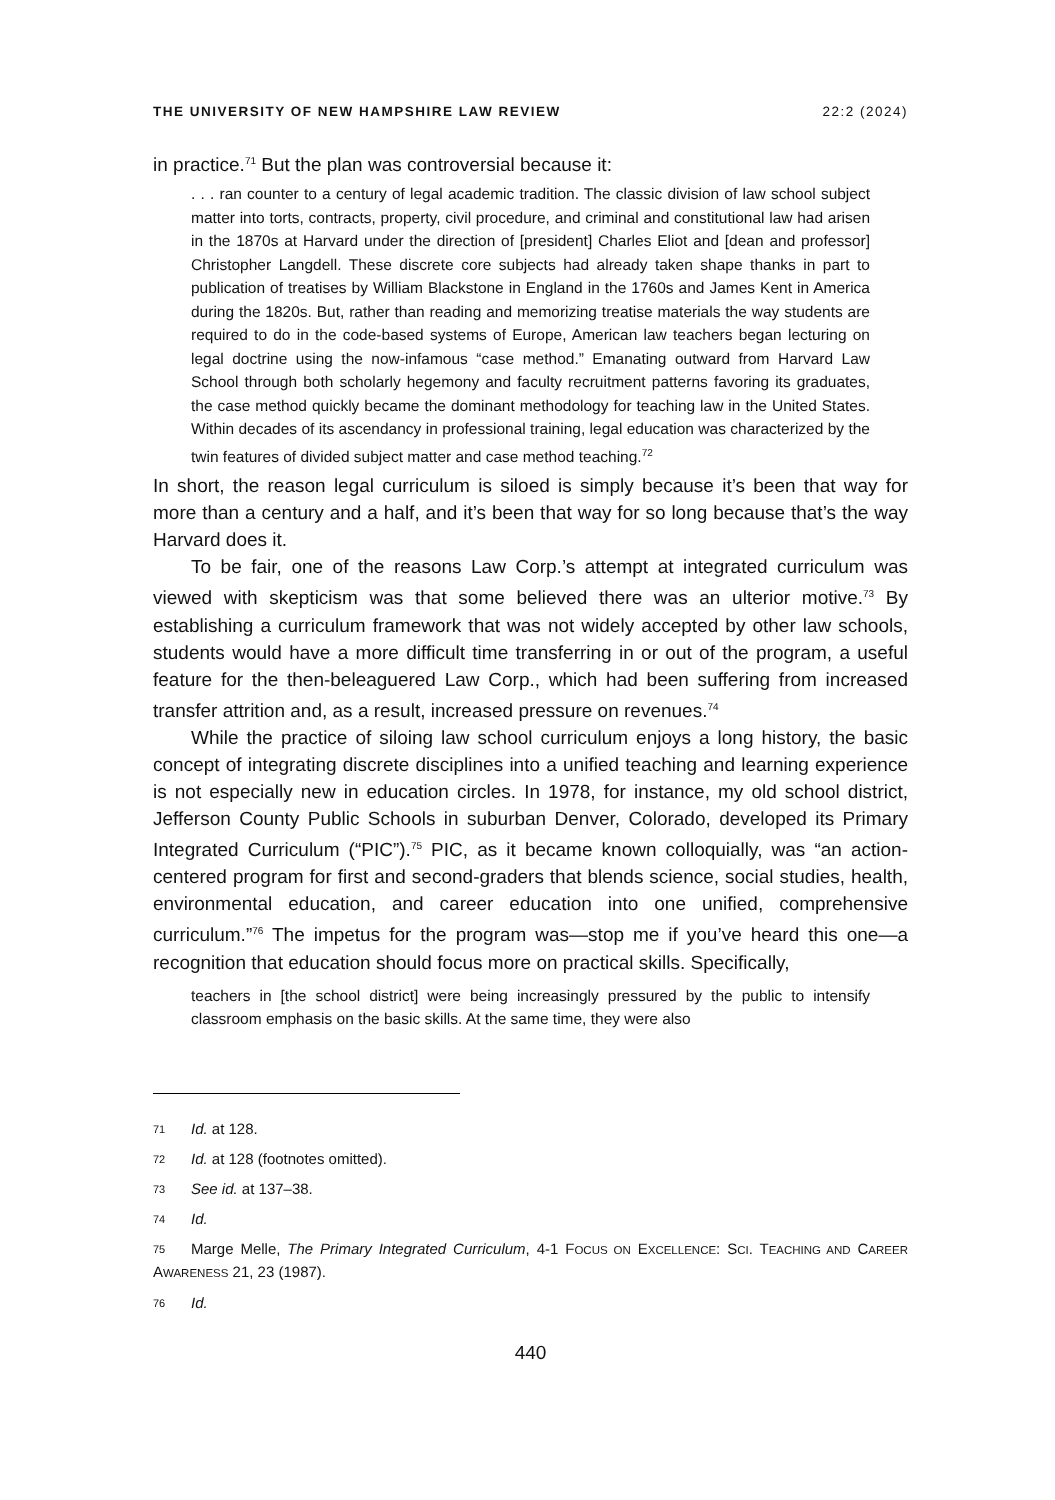THE UNIVERSITY OF NEW HAMPSHIRE LAW REVIEW 22:2 (2024)
in practice.<sup>71</sup> But the plan was controversial because it:
. . . ran counter to a century of legal academic tradition. The classic division of law school subject matter into torts, contracts, property, civil procedure, and criminal and constitutional law had arisen in the 1870s at Harvard under the direction of [president] Charles Eliot and [dean and professor] Christopher Langdell. These discrete core subjects had already taken shape thanks in part to publication of treatises by William Blackstone in England in the 1760s and James Kent in America during the 1820s. But, rather than reading and memorizing treatise materials the way students are required to do in the code-based systems of Europe, American law teachers began lecturing on legal doctrine using the now-infamous “case method.” Emanating outward from Harvard Law School through both scholarly hegemony and faculty recruitment patterns favoring its graduates, the case method quickly became the dominant methodology for teaching law in the United States. Within decades of its ascendancy in professional training, legal education was characterized by the twin features of divided subject matter and case method teaching.<sup>72</sup>
In short, the reason legal curriculum is siloed is simply because it’s been that way for more than a century and a half, and it’s been that way for so long because that’s the way Harvard does it.
To be fair, one of the reasons Law Corp.’s attempt at integrated curriculum was viewed with skepticism was that some believed there was an ulterior motive.<sup>73</sup> By establishing a curriculum framework that was not widely accepted by other law schools, students would have a more difficult time transferring in or out of the program, a useful feature for the then-beleaguered Law Corp., which had been suffering from increased transfer attrition and, as a result, increased pressure on revenues.<sup>74</sup>
While the practice of siloing law school curriculum enjoys a long history, the basic concept of integrating discrete disciplines into a unified teaching and learning experience is not especially new in education circles. In 1978, for instance, my old school district, Jefferson County Public Schools in suburban Denver, Colorado, developed its Primary Integrated Curriculum (“PIC”).<sup>75</sup> PIC, as it became known colloquially, was “an action-centered program for first and second-graders that blends science, social studies, health, environmental education, and career education into one unified, comprehensive curriculum.”<sup>76</sup> The impetus for the program was—stop me if you’ve heard this one—a recognition that education should focus more on practical skills. Specifically,
teachers in [the school district] were being increasingly pressured by the public to intensify classroom emphasis on the basic skills. At the same time, they were also
71 Id. at 128.
72 Id. at 128 (footnotes omitted).
73 See id. at 137–38.
74 Id.
75 Marge Melle, The Primary Integrated Curriculum, 4-1 FOCUS ON EXCELLENCE: SCI. TEACHING AND CAREER AWARENESS 21, 23 (1987).
76 Id.
440